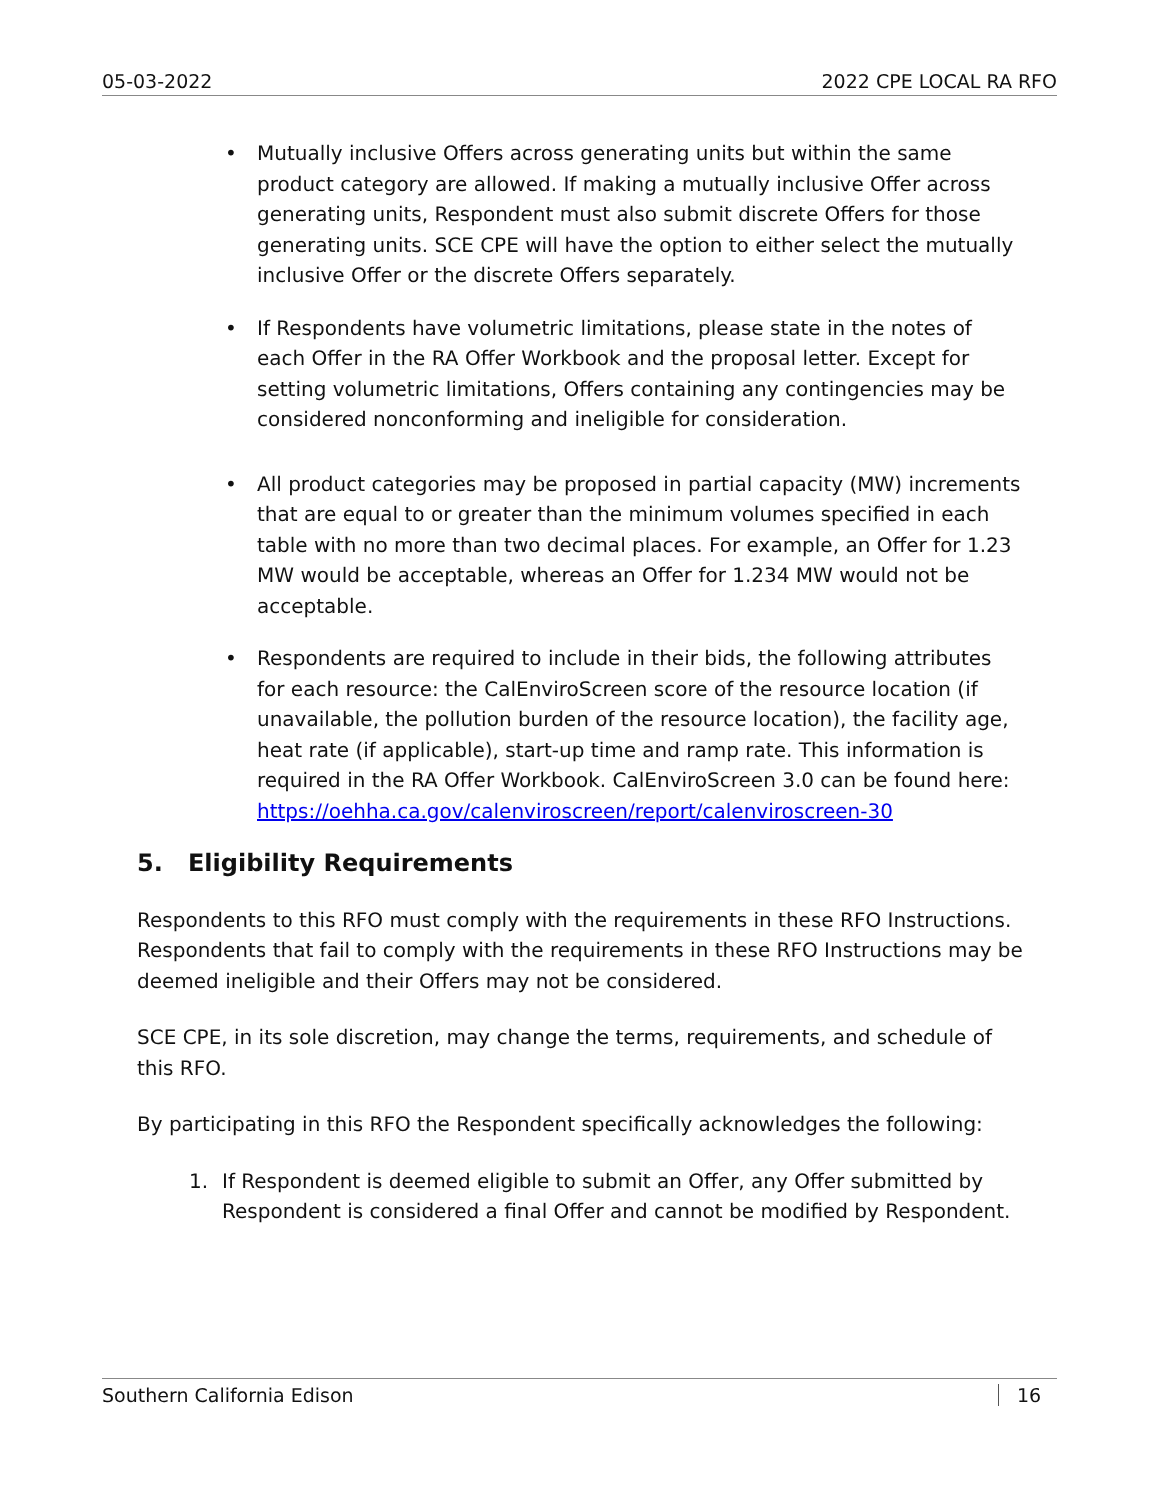05-03-2022 2022 CPE LOCAL RA RFO
• Mutually inclusive Offers across generating units but within the same product category are allowed. If making a mutually inclusive Offer across generating units, Respondent must also submit discrete Offers for those generating units. SCE CPE will have the option to either select the mutually inclusive Offer or the discrete Offers separately.
• If Respondents have volumetric limitations, please state in the notes of each Offer in the RA Offer Workbook and the proposal letter. Except for setting volumetric limitations, Offers containing any contingencies may be considered nonconforming and ineligible for consideration.
• All product categories may be proposed in partial capacity (MW) increments that are equal to or greater than the minimum volumes specified in each table with no more than two decimal places. For example, an Offer for 1.23 MW would be acceptable, whereas an Offer for 1.234 MW would not be acceptable.
• Respondents are required to include in their bids, the following attributes for each resource: the CalEnviroScreen score of the resource location (if unavailable, the pollution burden of the resource location), the facility age, heat rate (if applicable), start-up time and ramp rate. This information is required in the RA Offer Workbook. CalEnviroScreen 3.0 can be found here: https://oehha.ca.gov/calenviroscreen/report/calenviroscreen-30
5. Eligibility Requirements
Respondents to this RFO must comply with the requirements in these RFO Instructions. Respondents that fail to comply with the requirements in these RFO Instructions may be deemed ineligible and their Offers may not be considered.
SCE CPE, in its sole discretion, may change the terms, requirements, and schedule of this RFO.
By participating in this RFO the Respondent specifically acknowledges the following:
1. If Respondent is deemed eligible to submit an Offer, any Offer submitted by Respondent is considered a final Offer and cannot be modified by Respondent.
Southern California Edison 16